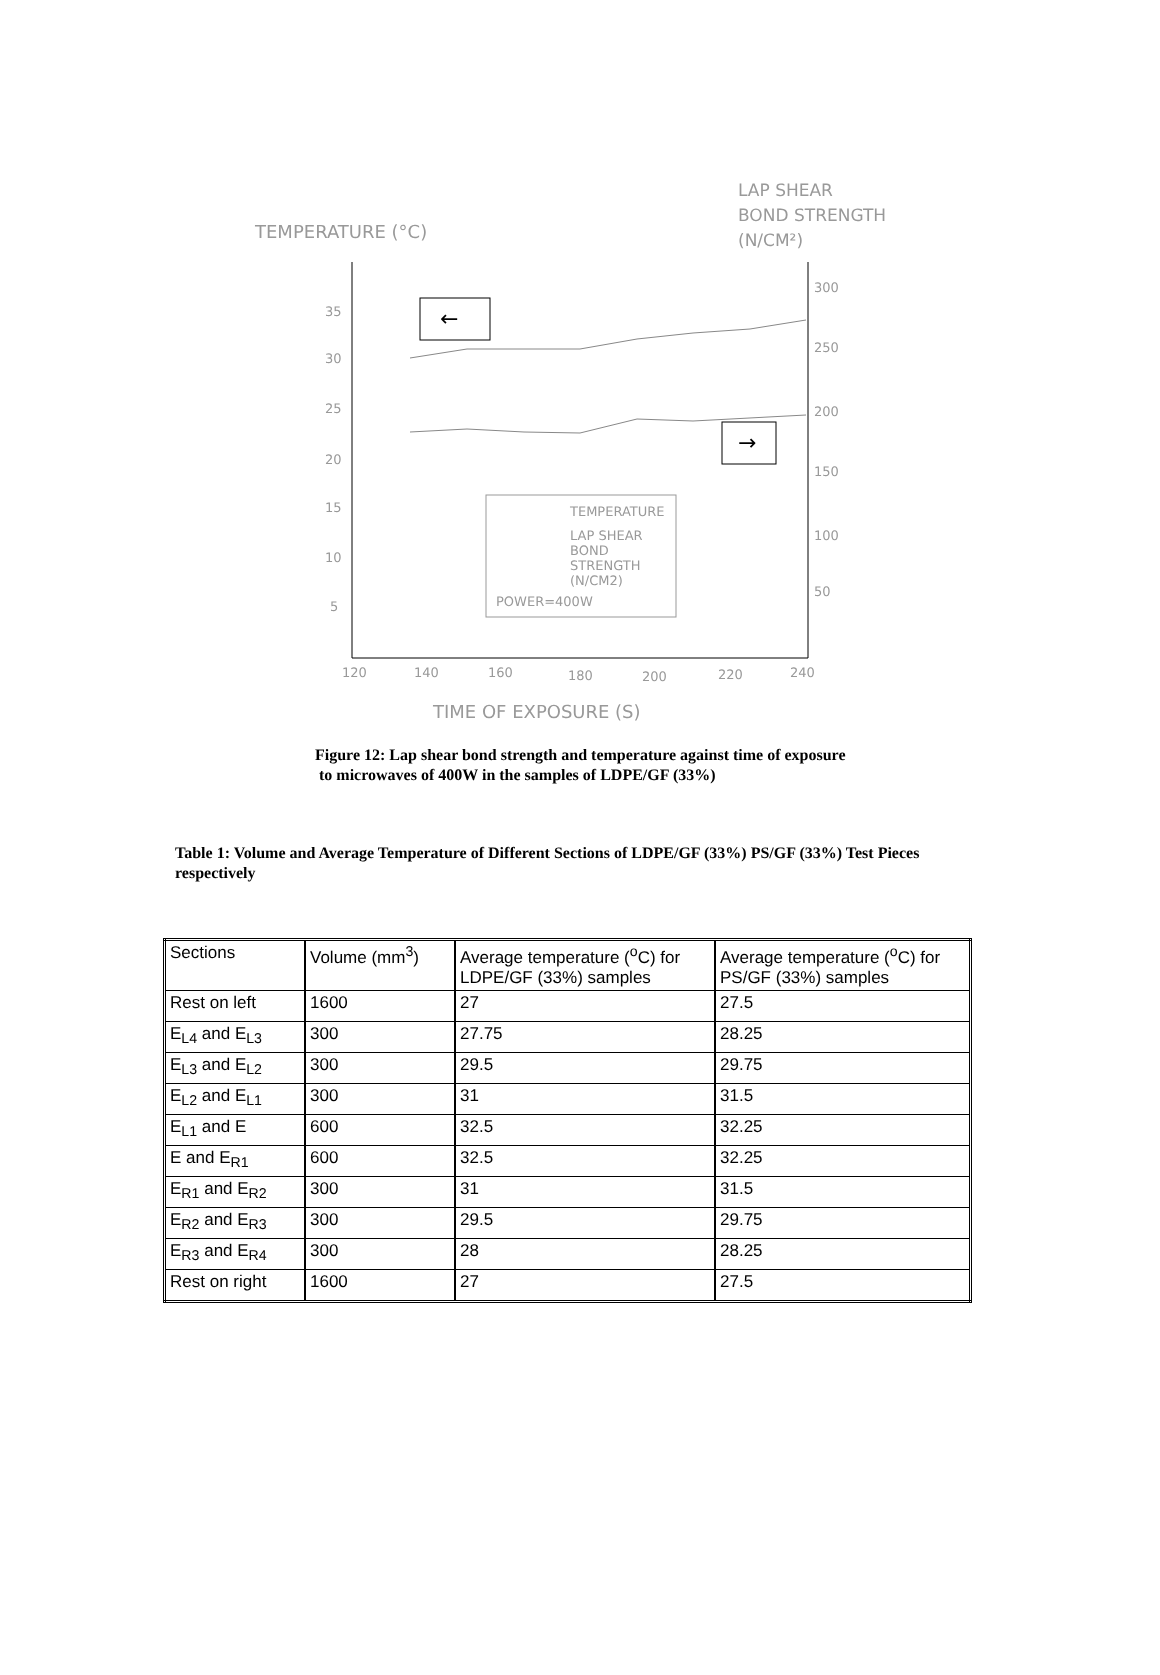TEMPERATURE (°C)
LAP SHEAR
BOND STRENGTH
(N/CM²)
35
30
25
20
15
10
5
300
250
200
150
100
50
120
140
160
180
200
220
240
←
→
TEMPERATURE
LAP SHEAR
BOND
STRENGTH
(N/CM2)
POWER=400W
TIME OF EXPOSURE (S)
Figure 12: Lap shear bond strength and temperature against time of exposure
to microwaves of 400W in the samples of LDPE/GF (33%)
Table 1: Volume and Average Temperature of Different Sections of LDPE/GF (33%) PS/GF (33%) Test Pieces respectively
| Sections | Volume (mm<sup>3</sup>) | Average temperature (<sup>o</sup>C) for LDPE/GF (33%) samples | Average temperature (<sup>o</sup>C) for PS/GF (33%) samples |
| Rest on left | 1600 | 27 | 27.5 |
| E<sub>L4</sub> and E<sub>L3</sub> | 300 | 27.75 | 28.25 |
| E<sub>L3</sub> and E<sub>L2</sub> | 300 | 29.5 | 29.75 |
| E<sub>L2</sub> and E<sub>L1</sub> | 300 | 31 | 31.5 |
| E<sub>L1</sub> and E | 600 | 32.5 | 32.25 |
| E and E<sub>R1</sub> | 600 | 32.5 | 32.25 |
| E<sub>R1</sub> and E<sub>R2</sub> | 300 | 31 | 31.5 |
| E<sub>R2</sub> and E<sub>R3</sub> | 300 | 29.5 | 29.75 |
| E<sub>R3</sub> and E<sub>R4</sub> | 300 | 28 | 28.25 |
| Rest on right | 1600 | 27 | 27.5 |